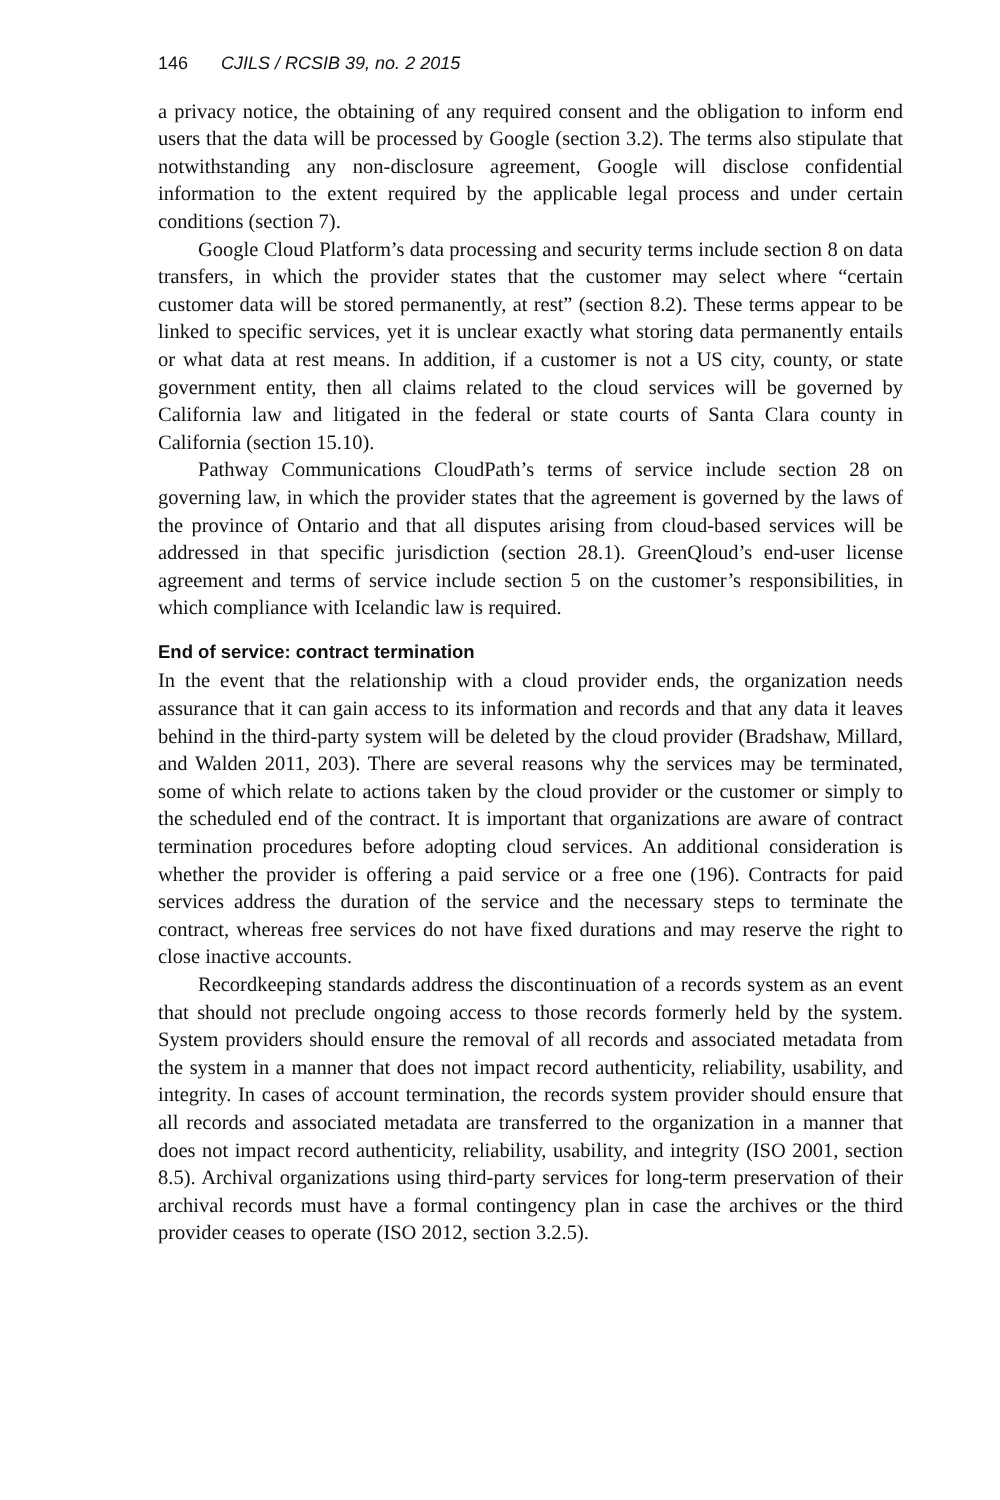146 CJILS / RCSIB 39, no. 2 2015
a privacy notice, the obtaining of any required consent and the obligation to inform end users that the data will be processed by Google (section 3.2). The terms also stipulate that notwithstanding any non-disclosure agreement, Google will disclose confidential information to the extent required by the applicable legal process and under certain conditions (section 7).
Google Cloud Platform’s data processing and security terms include section 8 on data transfers, in which the provider states that the customer may select where “certain customer data will be stored permanently, at rest” (section 8.2). These terms appear to be linked to specific services, yet it is unclear exactly what storing data permanently entails or what data at rest means. In addition, if a customer is not a US city, county, or state government entity, then all claims related to the cloud services will be governed by California law and litigated in the federal or state courts of Santa Clara county in California (section 15.10).
Pathway Communications CloudPath’s terms of service include section 28 on governing law, in which the provider states that the agreement is governed by the laws of the province of Ontario and that all disputes arising from cloud-based services will be addressed in that specific jurisdiction (section 28.1). GreenQloud’s end-user license agreement and terms of service include section 5 on the customer’s responsibilities, in which compliance with Icelandic law is required.
End of service: contract termination
In the event that the relationship with a cloud provider ends, the organization needs assurance that it can gain access to its information and records and that any data it leaves behind in the third-party system will be deleted by the cloud provider (Bradshaw, Millard, and Walden 2011, 203). There are several reasons why the services may be terminated, some of which relate to actions taken by the cloud provider or the customer or simply to the scheduled end of the contract. It is important that organizations are aware of contract termination procedures before adopting cloud services. An additional consideration is whether the provider is offering a paid service or a free one (196). Contracts for paid services address the duration of the service and the necessary steps to terminate the contract, whereas free services do not have fixed durations and may reserve the right to close inactive accounts.
Recordkeeping standards address the discontinuation of a records system as an event that should not preclude ongoing access to those records formerly held by the system. System providers should ensure the removal of all records and associated metadata from the system in a manner that does not impact record authenticity, reliability, usability, and integrity. In cases of account termination, the records system provider should ensure that all records and associated metadata are transferred to the organization in a manner that does not impact record authenticity, reliability, usability, and integrity (ISO 2001, section 8.5). Archival organizations using third-party services for long-term preservation of their archival records must have a formal contingency plan in case the archives or the third provider ceases to operate (ISO 2012, section 3.2.5).